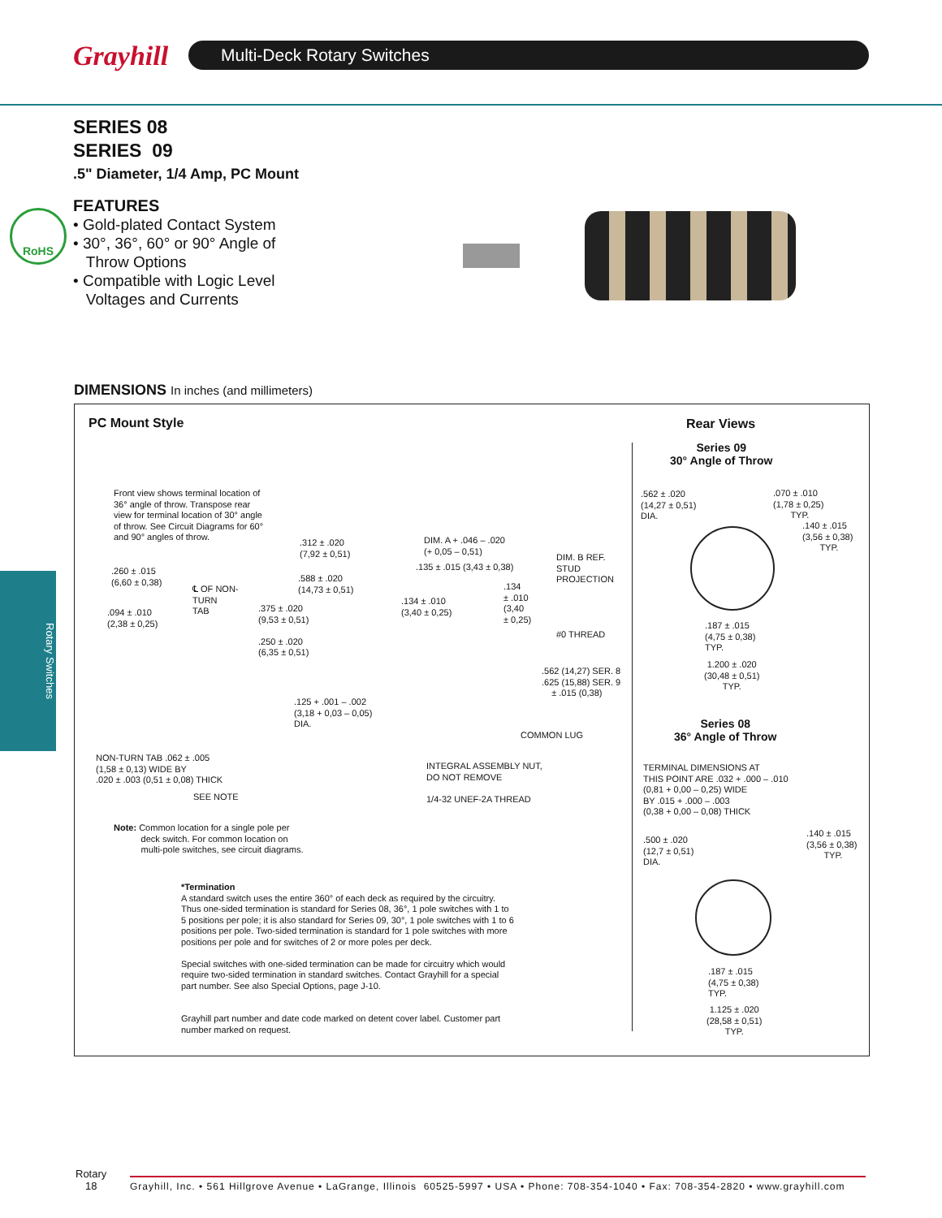Grayhill Multi-Deck Rotary Switches
SERIES 08
SERIES 09
.5" Diameter, 1/4 Amp, PC Mount
RoHS
FEATURES
• Gold-plated Contact System
• 30°, 36°, 60° or 90° Angle of
Throw Options
• Compatible with Logic Level
Voltages and Currents
Rotary Switches
DIMENSIONS In inches (and millimeters)
PC Mount Style Rear Views
Series 09
30° Angle of Throw
Front view shows terminal location of
36° angle of throw. Transpose rear
view for terminal location of 30° angle
of throw. See Circuit Diagrams for 60°
and 90° angles of throw.
.260 ± .015
(6,60 ± 0,38)
.094 ± .010
(2,38 ± 0,25)
℄ OF NON-
TURN
TAB
.375 ± .020
(9,53 ± 0,51)
.250 ± .020
(6,35 ± 0,51)
.312 ± .020
(7,92 ± 0,51)
.588 ± .020
(14,73 ± 0,51)
DIM. A + .046 – .020
(+ 0,05 – 0,51)
.135 ± .015 (3,43 ± 0,38)
DIM. B REF.
STUD
PROJECTION
.134 ± .010
(3,40 ± 0,25)
.134
± .010
(3,40
± 0,25)
#0 THREAD
.562 (14,27) SER. 8
.625 (15,88) SER. 9
± .015 (0,38)
.125 + .001 – .002
(3,18 + 0,03 – 0,05)
DIA.
COMMON LUG
NON-TURN TAB .062 ± .005
(1,58 ± 0,13) WIDE BY
.020 ± .003 (0,51 ± 0,08) THICK
SEE NOTE
INTEGRAL ASSEMBLY NUT,
DO NOT REMOVE
1/4-32 UNEF-2A THREAD
Note: Common location for a single pole per
deck switch. For common location on
multi-pole switches, see circuit diagrams.
*Termination
A standard switch uses the entire 360° of each deck as required by the circuitry. Thus one-sided termination is standard for Series 08, 36°, 1 pole switches with 1 to 5 positions per pole; it is also standard for Series 09, 30°, 1 pole switches with 1 to 6 positions per pole. Two-sided termination is standard for 1 pole switches with more positions per pole and for switches of 2 or more poles per deck.
Special switches with one-sided termination can be made for circuitry which would require two-sided termination in standard switches. Contact Grayhill for a special part number. See also Special Options, page J-10.
Grayhill part number and date code marked on detent cover label. Customer part number marked on request.
.562 ± .020
(14,27 ± 0,51)
DIA.
.070 ± .010
(1,78 ± 0,25)
TYP.
.140 ± .015
(3,56 ± 0,38)
TYP.
.187 ± .015
(4,75 ± 0,38)
TYP.
1.200 ± .020
(30,48 ± 0,51)
TYP.
Series 08
36° Angle of Throw
TERMINAL DIMENSIONS AT
THIS POINT ARE .032 + .000 – .010
(0,81 + 0,00 – 0,25) WIDE
BY .015 + .000 – .003
(0,38 + 0,00 – 0,08) THICK
.500 ± .020
(12,7 ± 0,51)
DIA.
.140 ± .015
(3,56 ± 0,38)
TYP.
.187 ± .015
(4,75 ± 0,38)
TYP.
1.125 ± .020
(28,58 ± 0,51)
TYP.
Rotary
18
Grayhill, Inc. • 561 Hillgrove Avenue • LaGrange, Illinois 60525-5997 • USA • Phone: 708-354-1040 • Fax: 708-354-2820 • www.grayhill.com